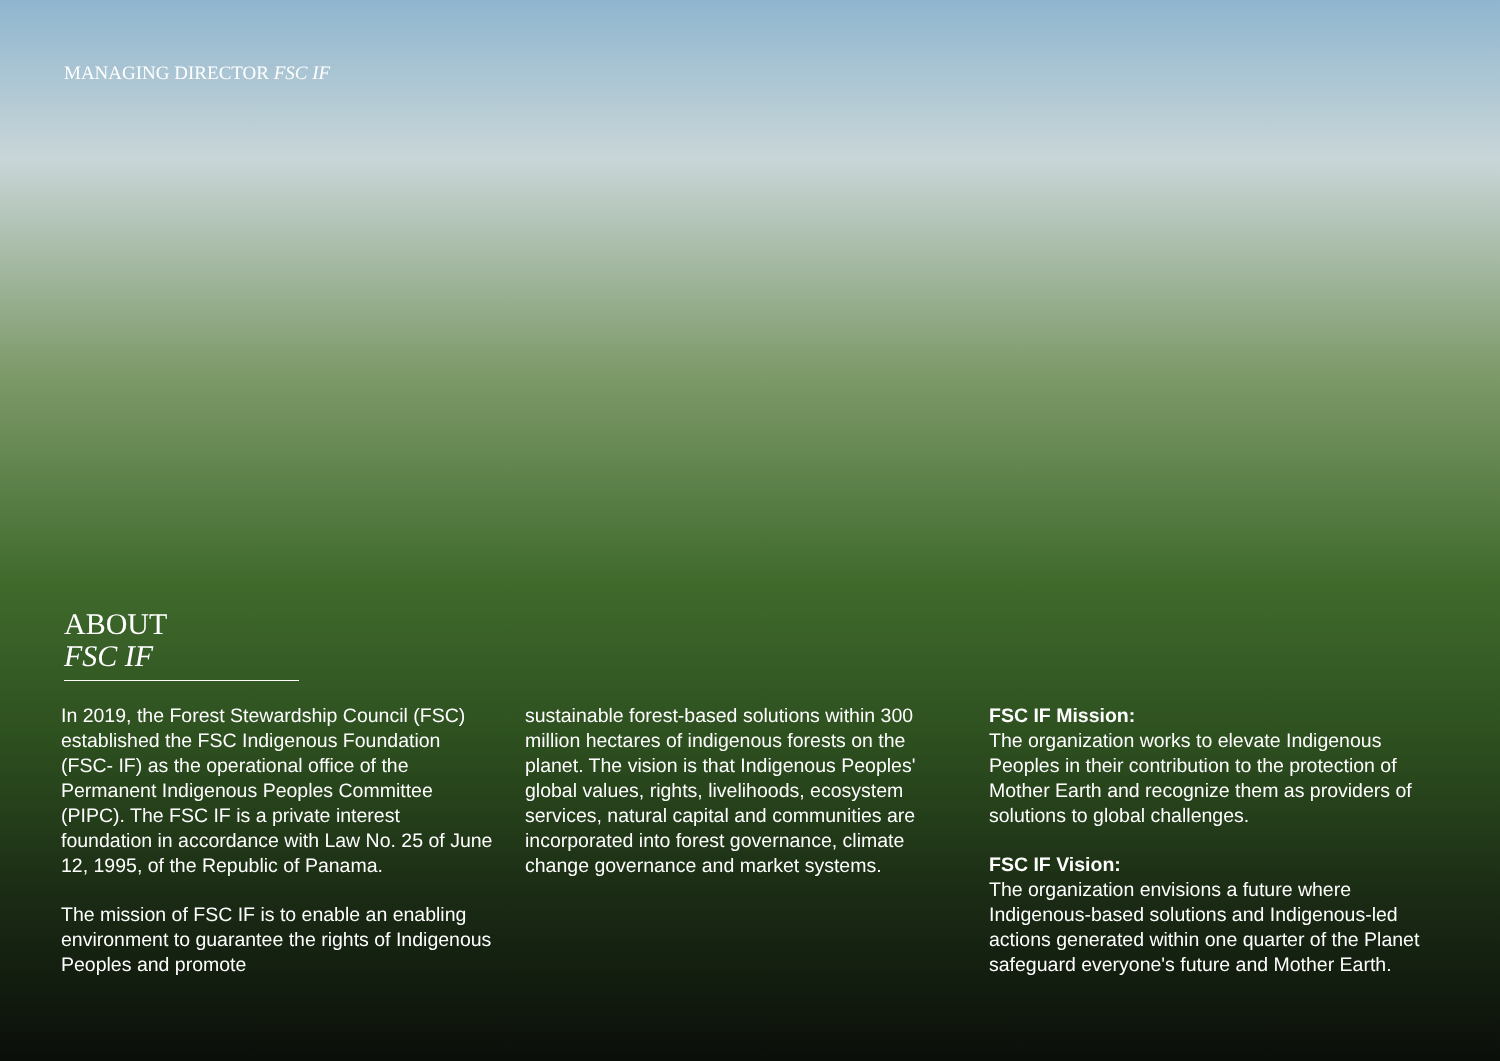MANAGING DIRECTOR FSC IF
ABOUT
FSC IF
In 2019, the Forest Stewardship Council (FSC) established the FSC Indigenous Foundation (FSC- IF) as the operational office of the Permanent Indigenous Peoples Committee (PIPC). The FSC IF is a private interest foundation in accordance with Law No. 25 of June 12, 1995, of the Republic of Panama.
The mission of FSC IF is to enable an enabling environment to guarantee the rights of Indigenous Peoples and promote
sustainable forest-based solutions within 300 million hectares of indigenous forests on the planet. The vision is that Indigenous Peoples' global values, rights, livelihoods, ecosystem services, natural capital and communities are incorporated into forest governance, climate change governance and market systems.
FSC IF Mission:
The organization works to elevate Indigenous Peoples in their contribution to the protection of Mother Earth and recognize them as providers of solutions to global challenges.
FSC IF Vision:
The organization envisions a future where Indigenous-based solutions and Indigenous-led actions generated within one quarter of the Planet safeguard everyone's future and Mother Earth.